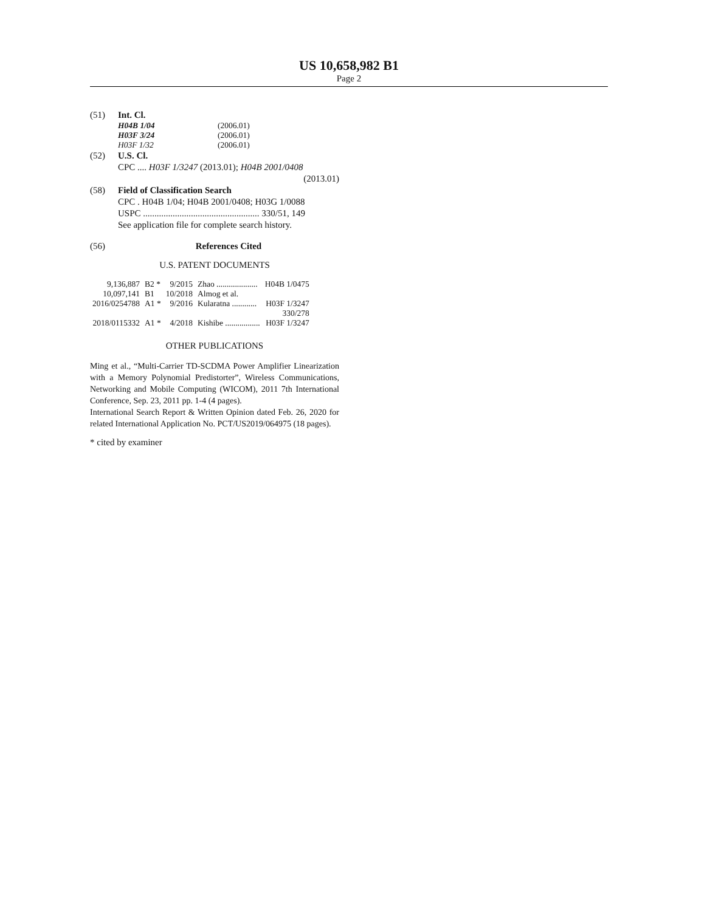US 10,658,982 B1
Page 2
(51) Int. Cl.
| H04B 1/04 | (2006.01) |
| H03F 3/24 | (2006.01) |
| H03F 1/32 | (2006.01) |
(52) U.S. Cl.
CPC .... H03F 1/3247 (2013.01); H04B 2001/0408
(2013.01)
(58) Field of Classification Search
CPC . H04B 1/04; H04B 2001/0408; H03G 1/0088
USPC ................................................... 330/51, 149
See application file for complete search history.
(56) References Cited
U.S. PATENT DOCUMENTS
| 9,136,887 | B2 * | 9/2015 | Zhao .................... | H04B 1/0475 |
| 10,097,141 | B1 | 10/2018 | Almog et al. | |
| 2016/0254788 | A1 * | 9/2016 | Kularatna ............ | H03F 1/3247 |
| | | | | 330/278 |
| 2018/0115332 | A1 * | 4/2018 | Kishibe ................. | H03F 1/3247 |
OTHER PUBLICATIONS
Ming et al., “Multi-Carrier TD-SCDMA Power Amplifier Linearization with a Memory Polynomial Predistorter”, Wireless Communications, Networking and Mobile Computing (WICOM), 2011 7th International Conference, Sep. 23, 2011 pp. 1-4 (4 pages).
International Search Report & Written Opinion dated Feb. 26, 2020 for related International Application No. PCT/US2019/064975 (18 pages).
* cited by examiner